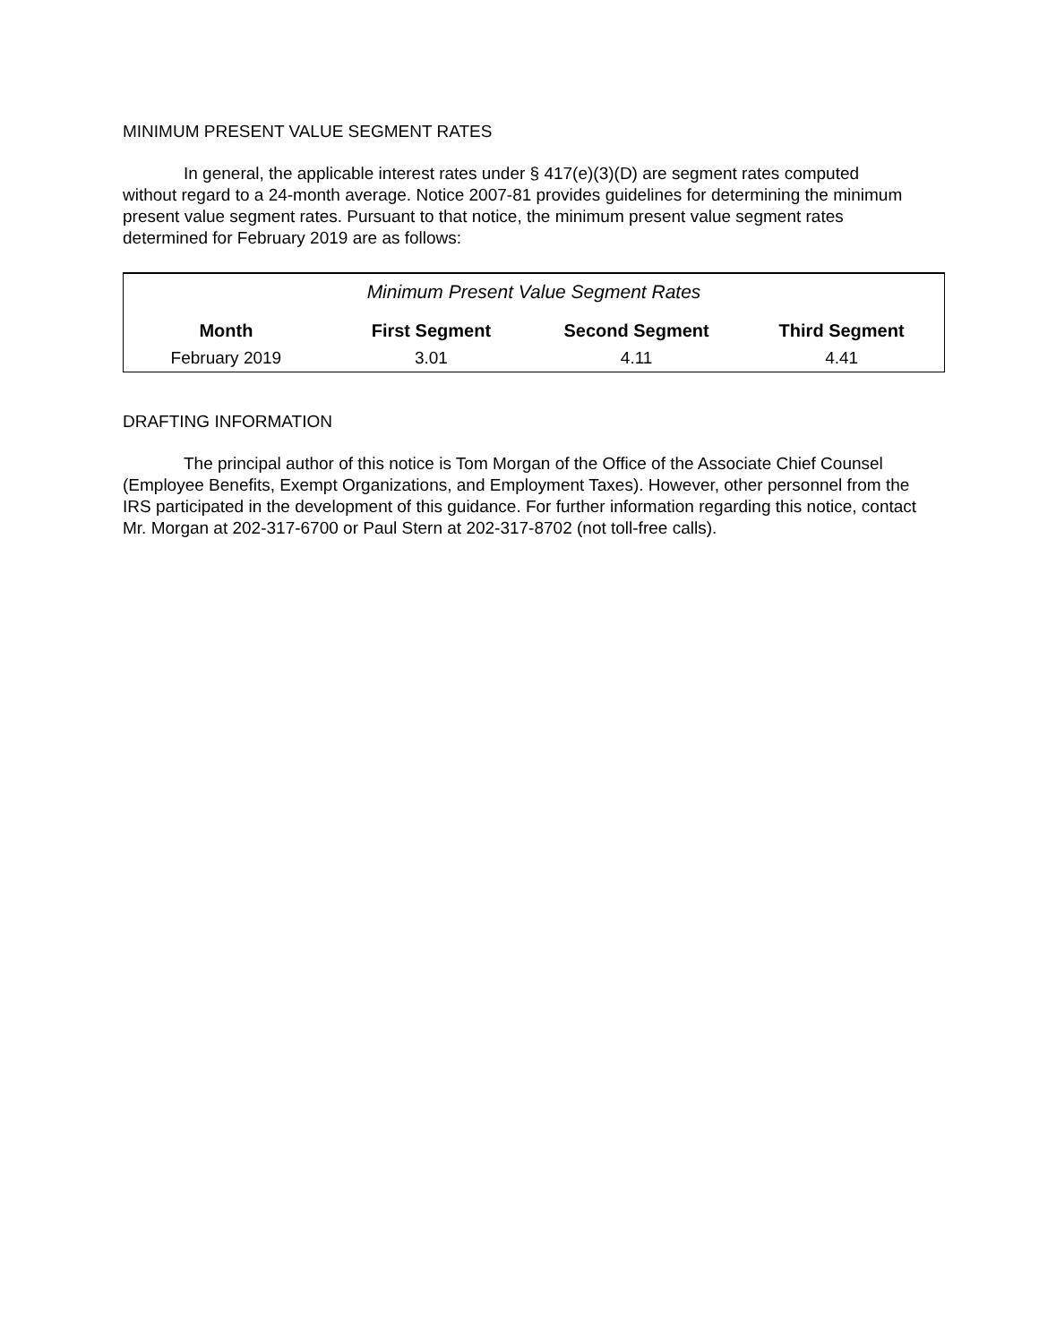MINIMUM PRESENT VALUE SEGMENT RATES
In general, the applicable interest rates under § 417(e)(3)(D) are segment rates computed without regard to a 24-month average. Notice 2007-81 provides guidelines for determining the minimum present value segment rates. Pursuant to that notice, the minimum present value segment rates determined for February 2019 are as follows:
| Minimum Present Value Segment Rates | | | |
| Month | First Segment | Second Segment | Third Segment |
| February 2019 | 3.01 | 4.11 | 4.41 |
DRAFTING INFORMATION
The principal author of this notice is Tom Morgan of the Office of the Associate Chief Counsel (Employee Benefits, Exempt Organizations, and Employment Taxes). However, other personnel from the IRS participated in the development of this guidance. For further information regarding this notice, contact Mr. Morgan at 202-317-6700 or Paul Stern at 202-317-8702 (not toll-free calls).